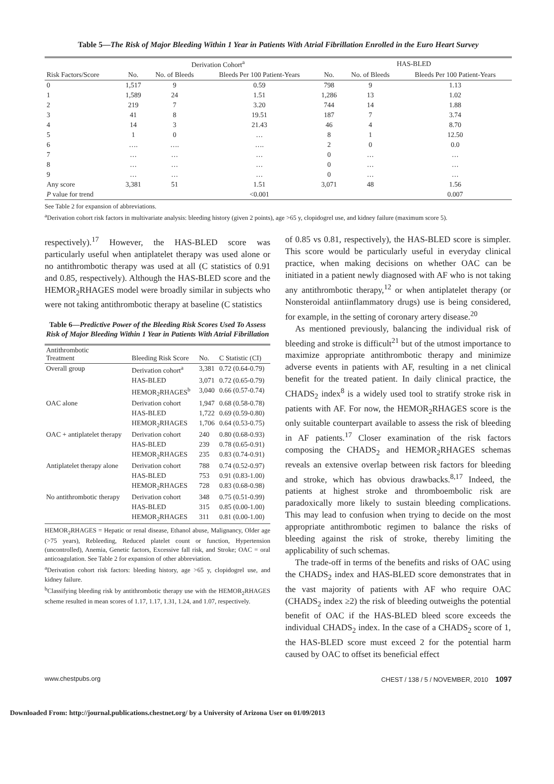Table 5—The Risk of Major Bleeding Within 1 Year in Patients With Atrial Fibrillation Enrolled in the Euro Heart Survey
| | Derivation Cohort<sup>a</sup> | | | HAS-BLED | | |
| --- | --- | --- | --- | --- | --- | --- |
| Risk Factors/Score | No. | No. of Bleeds | Bleeds Per 100 Patient-Years | No. | No. of Bleeds | Bleeds Per 100 Patient-Years |
| 0 | 1,517 | 9 | 0.59 | 798 | 9 | 1.13 |
| 1 | 1,589 | 24 | 1.51 | 1,286 | 13 | 1.02 |
| 2 | 219 | 7 | 3.20 | 744 | 14 | 1.88 |
| 3 | 41 | 8 | 19.51 | 187 | 7 | 3.74 |
| 4 | 14 | 3 | 21.43 | 46 | 4 | 8.70 |
| 5 | 1 | 0 | … | 8 | 1 | 12.50 |
| 6 | …. | …. | …. | 2 | 0 | 0.0 |
| 7 | … | … | … | 0 | … | … |
| 8 | … | … | … | 0 | … | … |
| 9 | … | … | … | 0 | … | … |
| Any score | 3,381 | 51 | 1.51 | 3,071 | 48 | 1.56 |
| P value for trend | | | <0.001 | | | 0.007 |
See Table 2 for expansion of abbreviations.
<sup>a</sup> Derivation cohort risk factors in multivariate analysis: bleeding history (given 2 points), age >65 y, clopidogrel use, and kidney failure (maximum score 5).
respectively).<sup>17</sup> However, the HAS-BLED score was particularly useful when antiplatelet therapy was used alone or no antithrombotic therapy was used at all (C statistics of 0.91 and 0.85, respectively). Although the HAS-BLED score and the HEMOR<sub>2</sub>RHAGES model were broadly similar in subjects who were not taking antithrombotic therapy at baseline (C statistics
Table 6—Predictive Power of the Bleeding Risk Scores Used To Assess Risk of Major Bleeding Within 1 Year in Patients With Atrial Fibrillation
| Antithrombotic Treatment | Bleeding Risk Score | No. | C Statistic (CI) |
| --- | --- | --- | --- |
| Overall group | Derivation cohort<sup>a</sup> | 3,381 | 0.72 (0.64-0.79) |
| | HAS-BLED | 3,071 | 0.72 (0.65-0.79) |
| | HEMOR<sub>2</sub>RHAGES<sup>b</sup> | 3,040 | 0.66 (0.57-0.74) |
| OAC alone | Derivation cohort | 1,947 | 0.68 (0.58-0.78) |
| | HAS-BLED | 1,722 | 0.69 (0.59-0.80) |
| | HEMOR<sub>2</sub>RHAGES | 1,706 | 0.64 (0.53-0.75) |
| OAC + antiplatelet therapy | Derivation cohort | 240 | 0.80 (0.68-0.93) |
| | HAS-BLED | 239 | 0.78 (0.65-0.91) |
| | HEMOR<sub>2</sub>RHAGES | 235 | 0.83 (0.74-0.91) |
| Antiplatelet therapy alone | Derivation cohort | 788 | 0.74 (0.52-0.97) |
| | HAS-BLED | 753 | 0.91 (0.83-1.00) |
| | HEMOR<sub>2</sub>RHAGES | 728 | 0.83 (0.68-0.98) |
| No antithrombotic therapy | Derivation cohort | 348 | 0.75 (0.51-0.99) |
| | HAS-BLED | 315 | 0.85 (0.00-1.00) |
| | HEMOR<sub>2</sub>RHAGES | 311 | 0.81 (0.00-1.00) |
HEMOR<sub>2</sub>RHAGES = Hepatic or renal disease, Ethanol abuse, Malignancy, Older age (>75 years), Rebleeding, Reduced platelet count or function, Hypertension (uncontrolled), Anemia, Genetic factors, Excessive fall risk, and Stroke; OAC = oral anticoagulation. See Table 2 for expansion of other abbreviation.
<sup>a</sup> Derivation cohort risk factors: bleeding history, age >65 y, clopidogrel use, and kidney failure.
<sup>b</sup> Classifying bleeding risk by antithrombotic therapy use with the HEMOR<sub>2</sub>RHAGES scheme resulted in mean scores of 1.17, 1.17, 1.31, 1.24, and 1.07, respectively.
of 0.85 vs 0.81, respectively), the HAS-BLED score is simpler. This score would be particularly useful in everyday clinical practice, when making decisions on whether OAC can be initiated in a patient newly diagnosed with AF who is not taking any antithrombotic therapy,<sup>12</sup> or when antiplatelet therapy (or Nonsteroidal antiinflammatory drugs) use is being considered, for example, in the setting of coronary artery disease.<sup>20</sup>
As mentioned previously, balancing the individual risk of bleeding and stroke is difficult<sup>21</sup> but of the utmost importance to maximize appropriate antithrombotic therapy and minimize adverse events in patients with AF, resulting in a net clinical benefit for the treated patient. In daily clinical practice, the CHADS<sub>2</sub> index<sup>8</sup> is a widely used tool to stratify stroke risk in patients with AF. For now, the HEMOR<sub>2</sub>RHAGES score is the only suitable counterpart available to assess the risk of bleeding in AF patients.<sup>17</sup> Closer examination of the risk factors composing the CHADS<sub>2</sub> and HEMOR<sub>2</sub>RHAGES schemas reveals an extensive overlap between risk factors for bleeding and stroke, which has obvious drawbacks.<sup>8,17</sup> Indeed, the patients at highest stroke and thromboembolic risk are paradoxically more likely to sustain bleeding complications. This may lead to confusion when trying to decide on the most appropriate antithrombotic regimen to balance the risks of bleeding against the risk of stroke, thereby limiting the applicability of such schemas.
The trade-off in terms of the benefits and risks of OAC using the CHADS<sub>2</sub> index and HAS-BLED score demonstrates that in the vast majority of patients with AF who require OAC (CHADS<sub>2</sub> index ≥2) the risk of bleeding outweighs the potential benefit of OAC if the HAS-BLED bleed score exceeds the individual CHADS<sub>2</sub> index. In the case of a CHADS<sub>2</sub> score of 1, the HAS-BLED score must exceed 2 for the potential harm caused by OAC to offset its beneficial effect
www.chestpubs.org CHEST / 138 / 5 / NOVEMBER, 2010 1097
Downloaded From: http://journal.publications.chestnet.org/ by a University of Arizona User on 01/09/2013